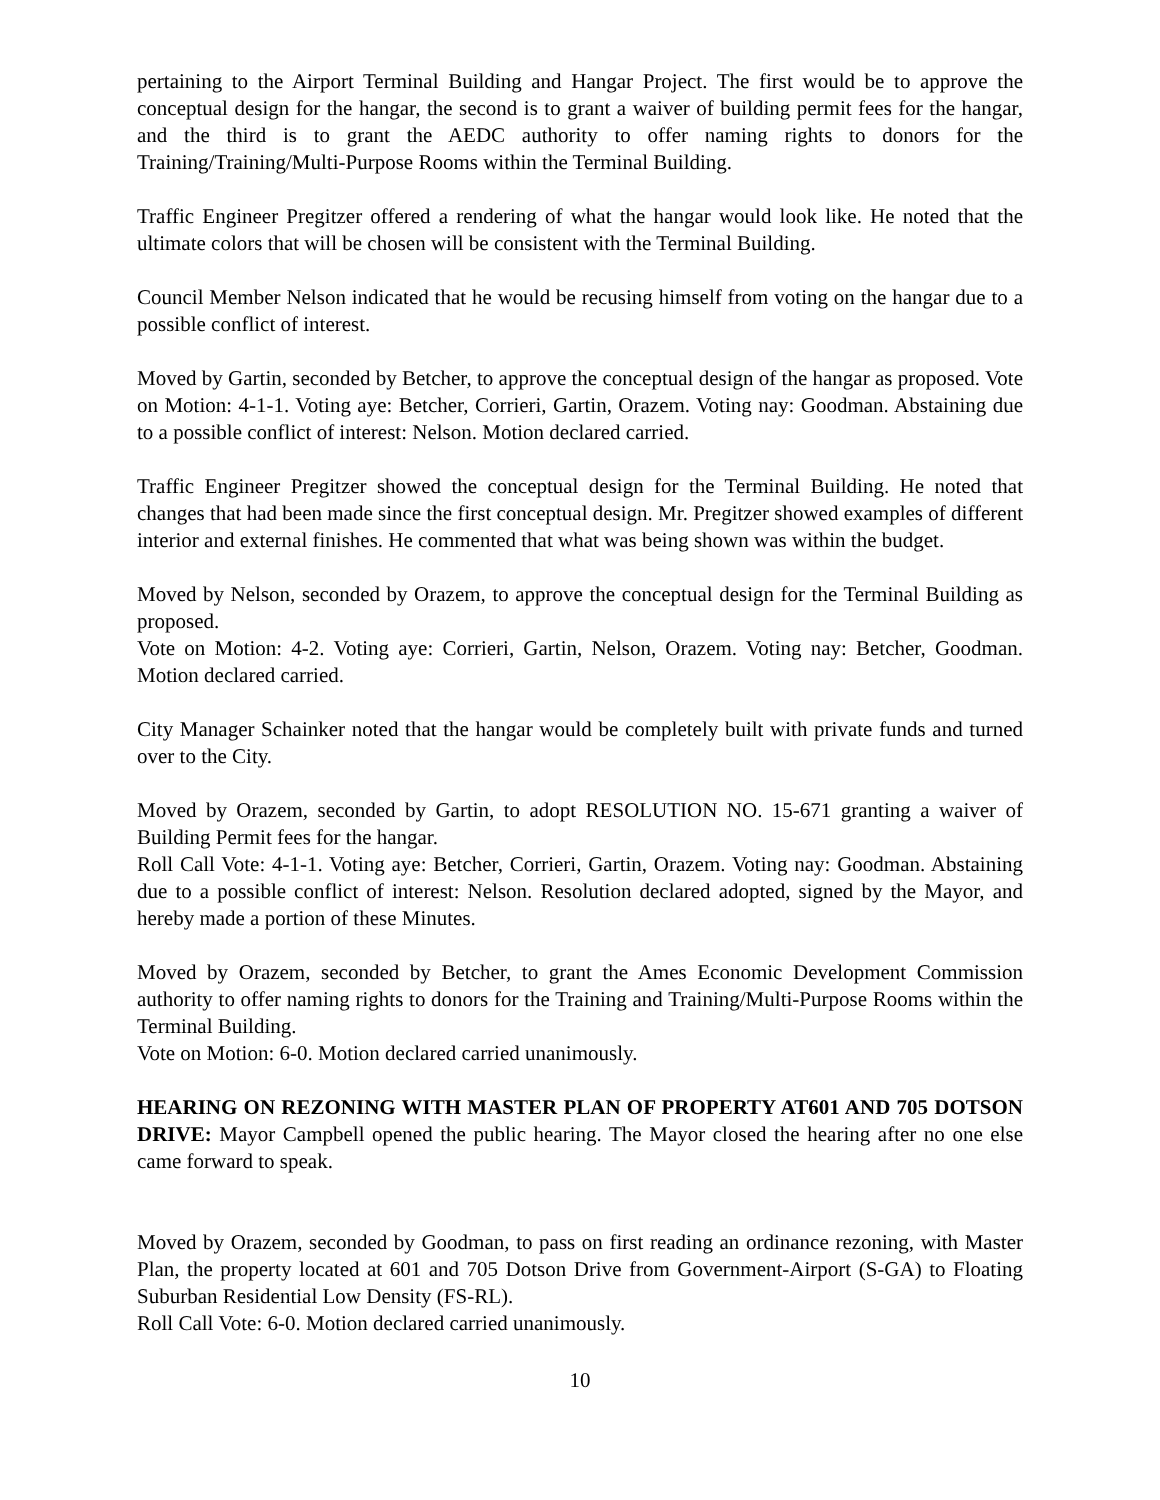pertaining to the Airport Terminal Building and Hangar Project. The first would be to approve the conceptual design for the hangar, the second is to grant a waiver of building permit fees for the hangar, and the third is to grant the AEDC authority to offer naming rights to donors for the Training/Training/Multi-Purpose Rooms within the Terminal Building.
Traffic Engineer Pregitzer offered a rendering of what the hangar would look like. He noted that the ultimate colors that will be chosen will be consistent with the Terminal Building.
Council Member Nelson indicated that he would be recusing himself from voting on the hangar due to a possible conflict of interest.
Moved by Gartin, seconded by Betcher, to approve the conceptual design of the hangar as proposed. Vote on Motion: 4-1-1. Voting aye: Betcher, Corrieri, Gartin, Orazem. Voting nay: Goodman. Abstaining due to a possible conflict of interest: Nelson. Motion declared carried.
Traffic Engineer Pregitzer showed the conceptual design for the Terminal Building. He noted that changes that had been made since the first conceptual design. Mr. Pregitzer showed examples of different interior and external finishes. He commented that what was being shown was within the budget.
Moved by Nelson, seconded by Orazem, to approve the conceptual design for the Terminal Building as proposed.
Vote on Motion: 4-2. Voting aye: Corrieri, Gartin, Nelson, Orazem. Voting nay: Betcher, Goodman. Motion declared carried.
City Manager Schainker noted that the hangar would be completely built with private funds and turned over to the City.
Moved by Orazem, seconded by Gartin, to adopt RESOLUTION NO. 15-671 granting a waiver of Building Permit fees for the hangar.
Roll Call Vote: 4-1-1. Voting aye: Betcher, Corrieri, Gartin, Orazem. Voting nay: Goodman. Abstaining due to a possible conflict of interest: Nelson. Resolution declared adopted, signed by the Mayor, and hereby made a portion of these Minutes.
Moved by Orazem, seconded by Betcher, to grant the Ames Economic Development Commission authority to offer naming rights to donors for the Training and Training/Multi-Purpose Rooms within the Terminal Building.
Vote on Motion: 6-0. Motion declared carried unanimously.
HEARING ON REZONING WITH MASTER PLAN OF PROPERTY AT601 AND 705 DOTSON DRIVE: Mayor Campbell opened the public hearing. The Mayor closed the hearing after no one else came forward to speak.
Moved by Orazem, seconded by Goodman, to pass on first reading an ordinance rezoning, with Master Plan, the property located at 601 and 705 Dotson Drive from Government-Airport (S-GA) to Floating Suburban Residential Low Density (FS-RL).
Roll Call Vote: 6-0. Motion declared carried unanimously.
10